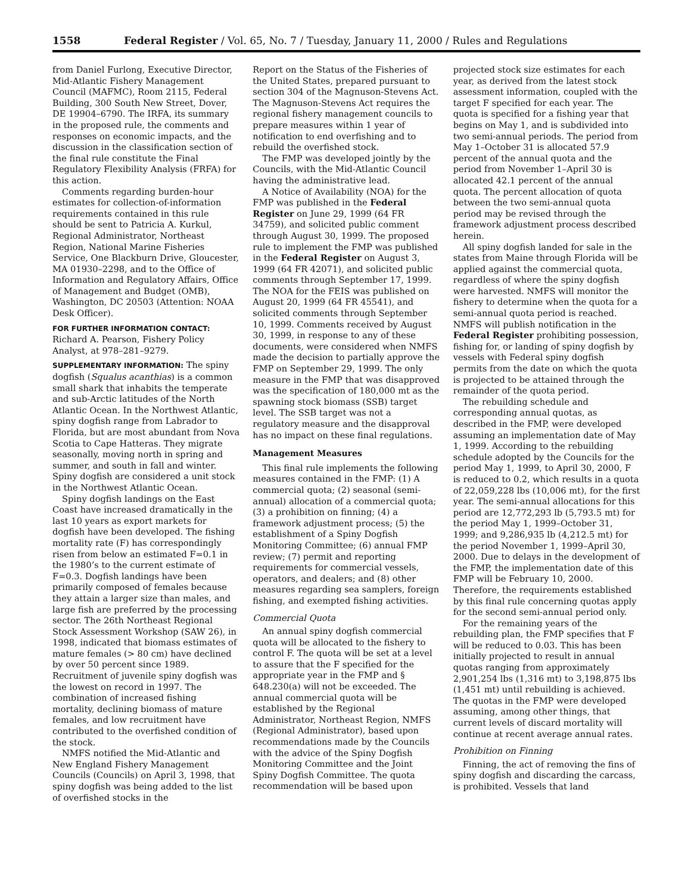1558 Federal Register / Vol. 65, No. 7 / Tuesday, January 11, 2000 / Rules and Regulations
from Daniel Furlong, Executive Director, Mid-Atlantic Fishery Management Council (MAFMC), Room 2115, Federal Building, 300 South New Street, Dover, DE 19904–6790. The IRFA, its summary in the proposed rule, the comments and responses on economic impacts, and the discussion in the classification section of the final rule constitute the Final Regulatory Flexibility Analysis (FRFA) for this action.
Comments regarding burden-hour estimates for collection-of-information requirements contained in this rule should be sent to Patricia A. Kurkul, Regional Administrator, Northeast Region, National Marine Fisheries Service, One Blackburn Drive, Gloucester, MA 01930–2298, and to the Office of Information and Regulatory Affairs, Office of Management and Budget (OMB), Washington, DC 20503 (Attention: NOAA Desk Officer).
FOR FURTHER INFORMATION CONTACT: Richard A. Pearson, Fishery Policy Analyst, at 978–281–9279.
SUPPLEMENTARY INFORMATION: The spiny dogfish (Squalus acanthias) is a common small shark that inhabits the temperate and sub-Arctic latitudes of the North Atlantic Ocean. In the Northwest Atlantic, spiny dogfish range from Labrador to Florida, but are most abundant from Nova Scotia to Cape Hatteras. They migrate seasonally, moving north in spring and summer, and south in fall and winter. Spiny dogfish are considered a unit stock in the Northwest Atlantic Ocean.
Spiny dogfish landings on the East Coast have increased dramatically in the last 10 years as export markets for dogfish have been developed. The fishing mortality rate (F) has correspondingly risen from below an estimated F=0.1 in the 1980’s to the current estimate of F=0.3. Dogfish landings have been primarily composed of females because they attain a larger size than males, and large fish are preferred by the processing sector. The 26th Northeast Regional Stock Assessment Workshop (SAW 26), in 1998, indicated that biomass estimates of mature females (> 80 cm) have declined by over 50 percent since 1989. Recruitment of juvenile spiny dogfish was the lowest on record in 1997. The combination of increased fishing mortality, declining biomass of mature females, and low recruitment have contributed to the overfished condition of the stock.
NMFS notified the Mid-Atlantic and New England Fishery Management Councils (Councils) on April 3, 1998, that spiny dogfish was being added to the list of overfished stocks in the
Report on the Status of the Fisheries of the United States, prepared pursuant to section 304 of the Magnuson-Stevens Act. The Magnuson-Stevens Act requires the regional fishery management councils to prepare measures within 1 year of notification to end overfishing and to rebuild the overfished stock.
The FMP was developed jointly by the Councils, with the Mid-Atlantic Council having the administrative lead.
A Notice of Availability (NOA) for the FMP was published in the Federal Register on June 29, 1999 (64 FR 34759), and solicited public comment through August 30, 1999. The proposed rule to implement the FMP was published in the Federal Register on August 3, 1999 (64 FR 42071), and solicited public comments through September 17, 1999. The NOA for the FEIS was published on August 20, 1999 (64 FR 45541), and solicited comments through September 10, 1999. Comments received by August 30, 1999, in response to any of these documents, were considered when NMFS made the decision to partially approve the FMP on September 29, 1999. The only measure in the FMP that was disapproved was the specification of 180,000 mt as the spawning stock biomass (SSB) target level. The SSB target was not a regulatory measure and the disapproval has no impact on these final regulations.
Management Measures
This final rule implements the following measures contained in the FMP: (1) A commercial quota; (2) seasonal (semi-annual) allocation of a commercial quota; (3) a prohibition on finning; (4) a framework adjustment process; (5) the establishment of a Spiny Dogfish Monitoring Committee; (6) annual FMP review; (7) permit and reporting requirements for commercial vessels, operators, and dealers; and (8) other measures regarding sea samplers, foreign fishing, and exempted fishing activities.
Commercial Quota
An annual spiny dogfish commercial quota will be allocated to the fishery to control F. The quota will be set at a level to assure that the F specified for the appropriate year in the FMP and § 648.230(a) will not be exceeded. The annual commercial quota will be established by the Regional Administrator, Northeast Region, NMFS (Regional Administrator), based upon recommendations made by the Councils with the advice of the Spiny Dogfish Monitoring Committee and the Joint Spiny Dogfish Committee. The quota recommendation will be based upon
projected stock size estimates for each year, as derived from the latest stock assessment information, coupled with the target F specified for each year. The quota is specified for a fishing year that begins on May 1, and is subdivided into two semi-annual periods. The period from May 1–October 31 is allocated 57.9 percent of the annual quota and the period from November 1–April 30 is allocated 42.1 percent of the annual quota. The percent allocation of quota between the two semi-annual quota period may be revised through the framework adjustment process described herein.
All spiny dogfish landed for sale in the states from Maine through Florida will be applied against the commercial quota, regardless of where the spiny dogfish were harvested. NMFS will monitor the fishery to determine when the quota for a semi-annual quota period is reached. NMFS will publish notification in the Federal Register prohibiting possession, fishing for, or landing of spiny dogfish by vessels with Federal spiny dogfish permits from the date on which the quota is projected to be attained through the remainder of the quota period.
The rebuilding schedule and corresponding annual quotas, as described in the FMP, were developed assuming an implementation date of May 1, 1999. According to the rebuilding schedule adopted by the Councils for the period May 1, 1999, to April 30, 2000, F is reduced to 0.2, which results in a quota of 22,059,228 lbs (10,006 mt), for the first year. The semi-annual allocations for this period are 12,772,293 lb (5,793.5 mt) for the period May 1, 1999–October 31, 1999; and 9,286,935 lb (4,212.5 mt) for the period November 1, 1999–April 30, 2000. Due to delays in the development of the FMP, the implementation date of this FMP will be February 10, 2000. Therefore, the requirements established by this final rule concerning quotas apply for the second semi-annual period only.
For the remaining years of the rebuilding plan, the FMP specifies that F will be reduced to 0.03. This has been initially projected to result in annual quotas ranging from approximately 2,901,254 lbs (1,316 mt) to 3,198,875 lbs (1,451 mt) until rebuilding is achieved. The quotas in the FMP were developed assuming, among other things, that current levels of discard mortality will continue at recent average annual rates.
Prohibition on Finning
Finning, the act of removing the fins of spiny dogfish and discarding the carcass, is prohibited. Vessels that land